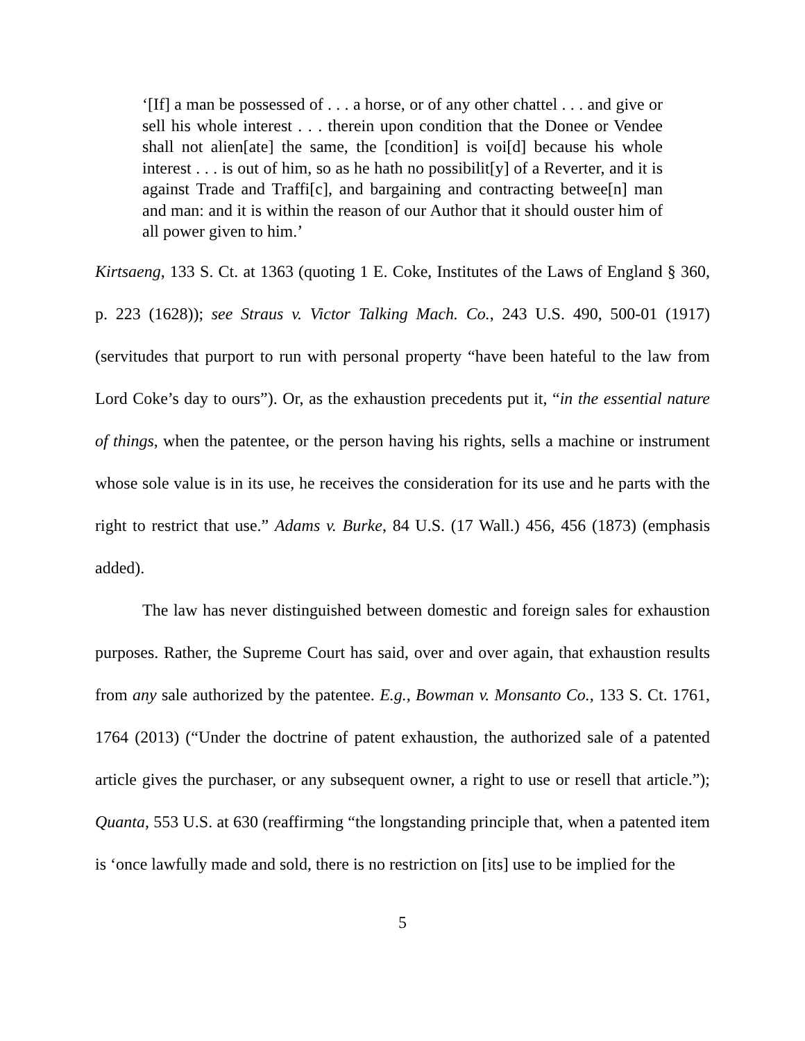‘[If] a man be possessed of . . . a horse, or of any other chattel . . . and give or sell his whole interest . . . therein upon condition that the Donee or Vendee shall not alien[ate] the same, the [condition] is voi[d] because his whole interest . . . is out of him, so as he hath no possibilit[y] of a Reverter, and it is against Trade and Traffi[c], and bargaining and contracting betwee[n] man and man: and it is within the reason of our Author that it should ouster him of all power given to him.’
Kirtsaeng, 133 S. Ct. at 1363 (quoting 1 E. Coke, Institutes of the Laws of England § 360, p. 223 (1628)); see Straus v. Victor Talking Mach. Co., 243 U.S. 490, 500-01 (1917) (servitudes that purport to run with personal property “have been hateful to the law from Lord Coke’s day to ours”). Or, as the exhaustion precedents put it, “in the essential nature of things, when the patentee, or the person having his rights, sells a machine or instrument whose sole value is in its use, he receives the consideration for its use and he parts with the right to restrict that use.” Adams v. Burke, 84 U.S. (17 Wall.) 456, 456 (1873) (emphasis added).
The law has never distinguished between domestic and foreign sales for exhaustion purposes. Rather, the Supreme Court has said, over and over again, that exhaustion results from any sale authorized by the patentee. E.g., Bowman v. Monsanto Co., 133 S. Ct. 1761, 1764 (2013) (“Under the doctrine of patent exhaustion, the authorized sale of a patented article gives the purchaser, or any subsequent owner, a right to use or resell that article.”); Quanta, 553 U.S. at 630 (reaffirming “the longstanding principle that, when a patented item is ‘once lawfully made and sold, there is no restriction on [its] use to be implied for the
5